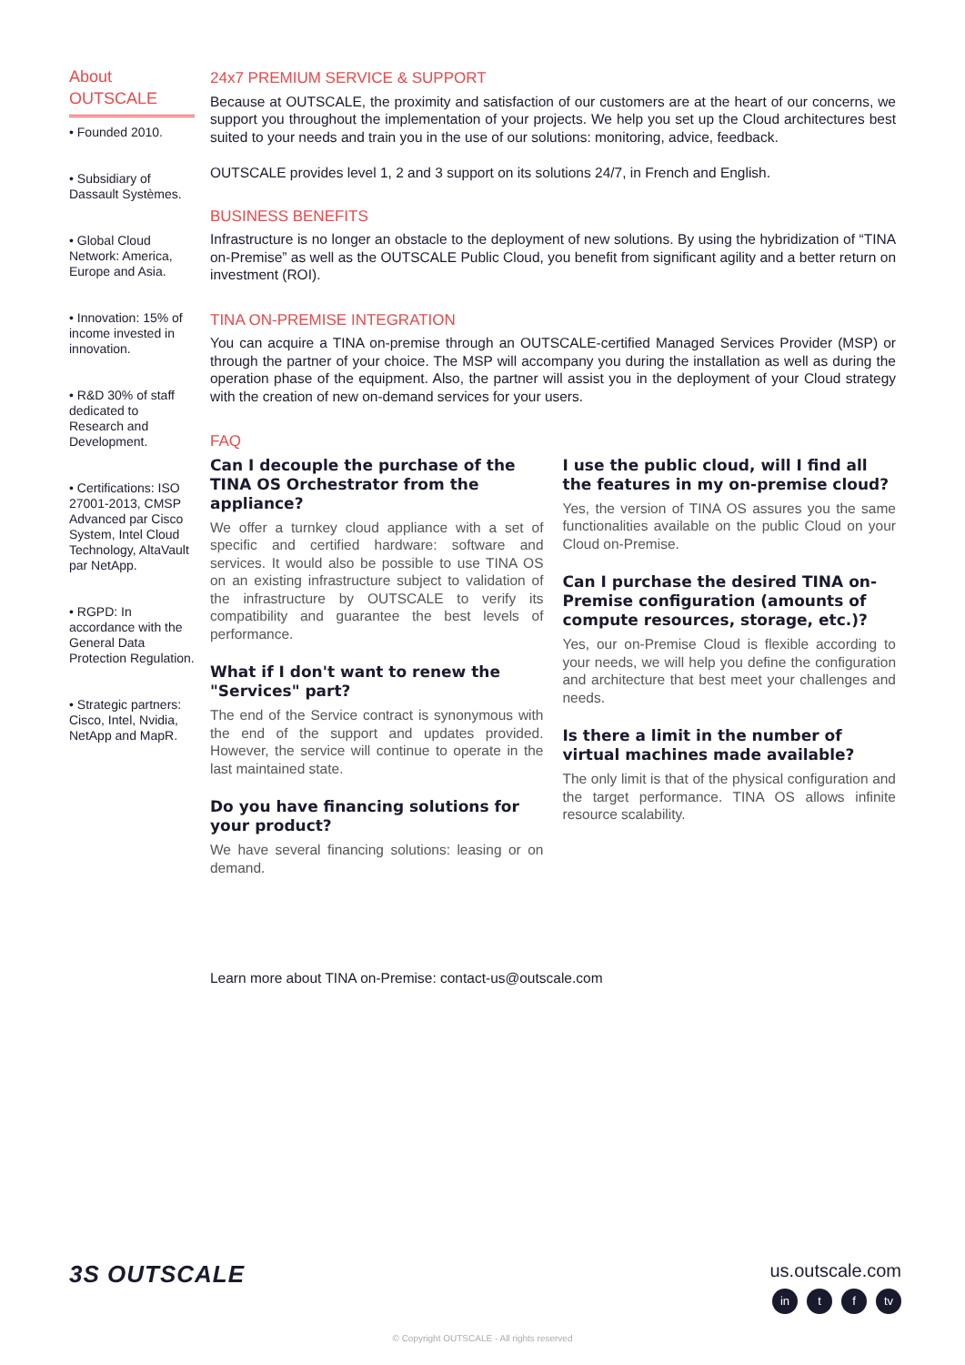About
OUTSCALE
• Founded 2010.
• Subsidiary of Dassault Systèmes.
• Global Cloud Network: America, Europe and Asia.
• Innovation: 15% of income invested in innovation.
• R&D 30% of staff dedicated to Research and Development.
• Certifications: ISO 27001-2013, CMSP Advanced par Cisco System, Intel Cloud Technology, AltaVault par NetApp.
• RGPD: In accordance with the General Data Protection Regulation.
• Strategic partners: Cisco, Intel, Nvidia, NetApp and MapR.
24x7 PREMIUM SERVICE & SUPPORT
Because at OUTSCALE, the proximity and satisfaction of our customers are at the heart of our concerns, we support you throughout the implementation of your projects. We help you set up the Cloud architectures best suited to your needs and train you in the use of our solutions: monitoring, advice, feedback.
OUTSCALE provides level 1, 2 and 3 support on its solutions 24/7, in French and English.
BUSINESS BENEFITS
Infrastructure is no longer an obstacle to the deployment of new solutions. By using the hybridization of “TINA on-Premise” as well as the OUTSCALE Public Cloud, you benefit from significant agility and a better return on investment (ROI).
TINA ON-PREMISE INTEGRATION
You can acquire a TINA on-premise through an OUTSCALE-certified Managed Services Provider (MSP) or through the partner of your choice. The MSP will accompany you during the installation as well as during the operation phase of the equipment. Also, the partner will assist you in the deployment of your Cloud strategy with the creation of new on-demand services for your users.
FAQ
Can I decouple the purchase of the TINA OS Orchestrator from the appliance?
We offer a turnkey cloud appliance with a set of specific and certified hardware: software and services. It would also be possible to use TINA OS on an existing infrastructure subject to validation of the infrastructure by OUTSCALE to verify its compatibility and guarantee the best levels of performance.
What if I don't want to renew the "Services" part?
The end of the Service contract is synonymous with the end of the support and updates provided. However, the service will continue to operate in the last maintained state.
Do you have financing solutions for your product?
We have several financing solutions: leasing or on demand.
I use the public cloud, will I find all the features in my on-premise cloud?
Yes, the version of TINA OS assures you the same functionalities available on the public Cloud on your Cloud on-Premise.
Can I purchase the desired TINA on-Premise configuration (amounts of compute resources, storage, etc.)?
Yes, our on-Premise Cloud is flexible according to your needs, we will help you define the configuration and architecture that best meet your challenges and needs.
Is there a limit in the number of virtual machines made available?
The only limit is that of the physical configuration and the target performance. TINA OS allows infinite resource scalability.
Learn more about TINA on-Premise: contact-us@outscale.com
3S OUTSCALE
us.outscale.com
in t f tv
© Copyright OUTSCALE - All rights reserved